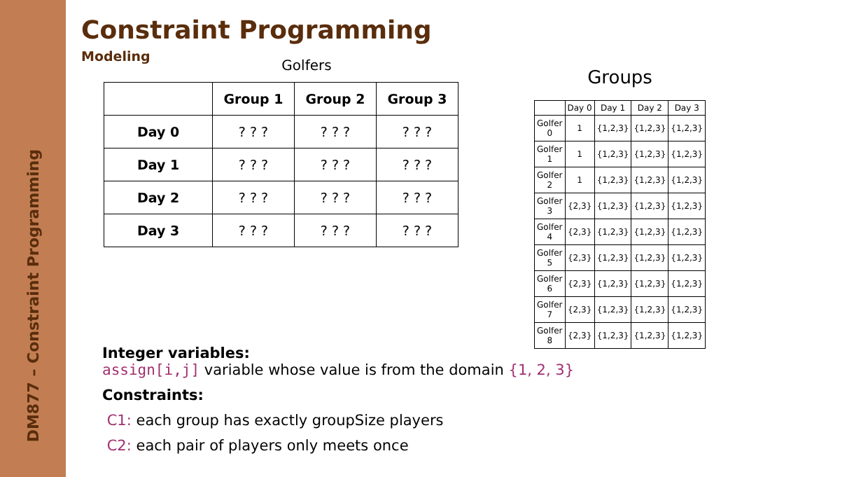DM877 – Constraint Programming
Constraint Programming
Modeling
Golfers
| | Group 1 | Group 2 | Group 3 |
| Day 0 | ? ? ? | ? ? ? | ? ? ? |
| Day 1 | ? ? ? | ? ? ? | ? ? ? |
| Day 2 | ? ? ? | ? ? ? | ? ? ? |
| Day 3 | ? ? ? | ? ? ? | ? ? ? |
Groups
| | Day 0 | Day 1 | Day 2 | Day 3 |
| --- | --- | --- | --- | --- |
| Golfer 0 | 1 | {1,2,3} | {1,2,3} | {1,2,3} |
| Golfer 1 | 1 | {1,2,3} | {1,2,3} | {1,2,3} |
| Golfer 2 | 1 | {1,2,3} | {1,2,3} | {1,2,3} |
| Golfer 3 | {2,3} | {1,2,3} | {1,2,3} | {1,2,3} |
| Golfer 4 | {2,3} | {1,2,3} | {1,2,3} | {1,2,3} |
| Golfer 5 | {2,3} | {1,2,3} | {1,2,3} | {1,2,3} |
| Golfer 6 | {2,3} | {1,2,3} | {1,2,3} | {1,2,3} |
| Golfer 7 | {2,3} | {1,2,3} | {1,2,3} | {1,2,3} |
| Golfer 8 | {2,3} | {1,2,3} | {1,2,3} | {1,2,3} |
Integer variables:
assign[i,j] variable whose value is from the domain {1, 2, 3}
Constraints:
C1: each group has exactly groupSize players
C2: each pair of players only meets once